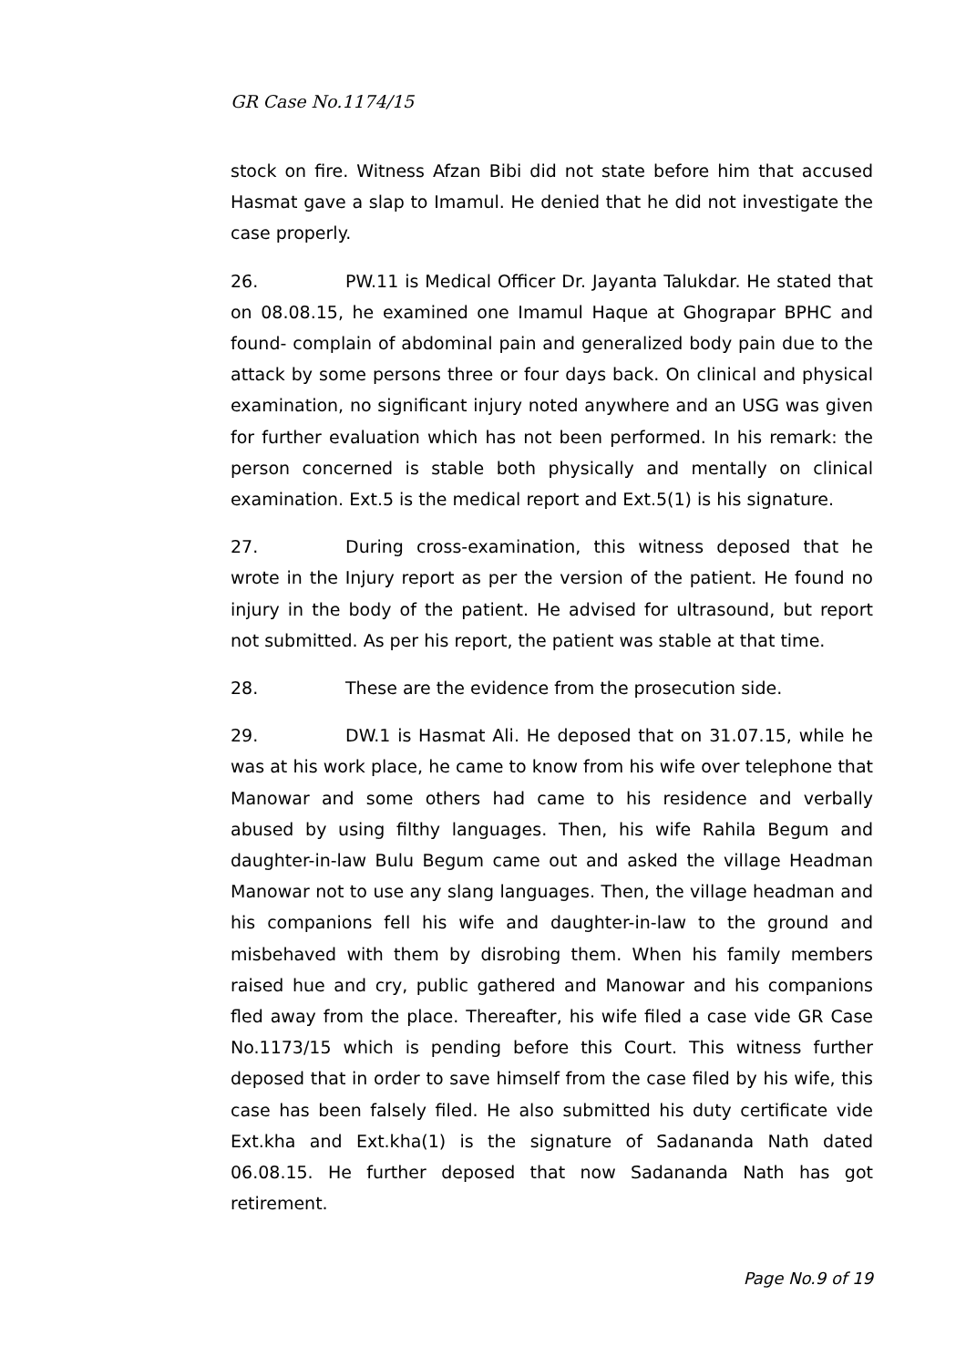GR Case No.1174/15
stock on fire. Witness Afzan Bibi did not state before him that accused Hasmat gave a slap to Imamul. He denied that he did not investigate the case properly.
26. PW.11 is Medical Officer Dr. Jayanta Talukdar. He stated that on 08.08.15, he examined one Imamul Haque at Ghograpar BPHC and found- complain of abdominal pain and generalized body pain due to the attack by some persons three or four days back. On clinical and physical examination, no significant injury noted anywhere and an USG was given for further evaluation which has not been performed. In his remark: the person concerned is stable both physically and mentally on clinical examination. Ext.5 is the medical report and Ext.5(1) is his signature.
27. During cross-examination, this witness deposed that he wrote in the Injury report as per the version of the patient. He found no injury in the body of the patient. He advised for ultrasound, but report not submitted. As per his report, the patient was stable at that time.
28. These are the evidence from the prosecution side.
29. DW.1 is Hasmat Ali. He deposed that on 31.07.15, while he was at his work place, he came to know from his wife over telephone that Manowar and some others had came to his residence and verbally abused by using filthy languages. Then, his wife Rahila Begum and daughter-in-law Bulu Begum came out and asked the village Headman Manowar not to use any slang languages. Then, the village headman and his companions fell his wife and daughter-in-law to the ground and misbehaved with them by disrobing them. When his family members raised hue and cry, public gathered and Manowar and his companions fled away from the place. Thereafter, his wife filed a case vide GR Case No.1173/15 which is pending before this Court. This witness further deposed that in order to save himself from the case filed by his wife, this case has been falsely filed. He also submitted his duty certificate vide Ext.kha and Ext.kha(1) is the signature of Sadananda Nath dated 06.08.15. He further deposed that now Sadananda Nath has got retirement.
Page No.9 of 19